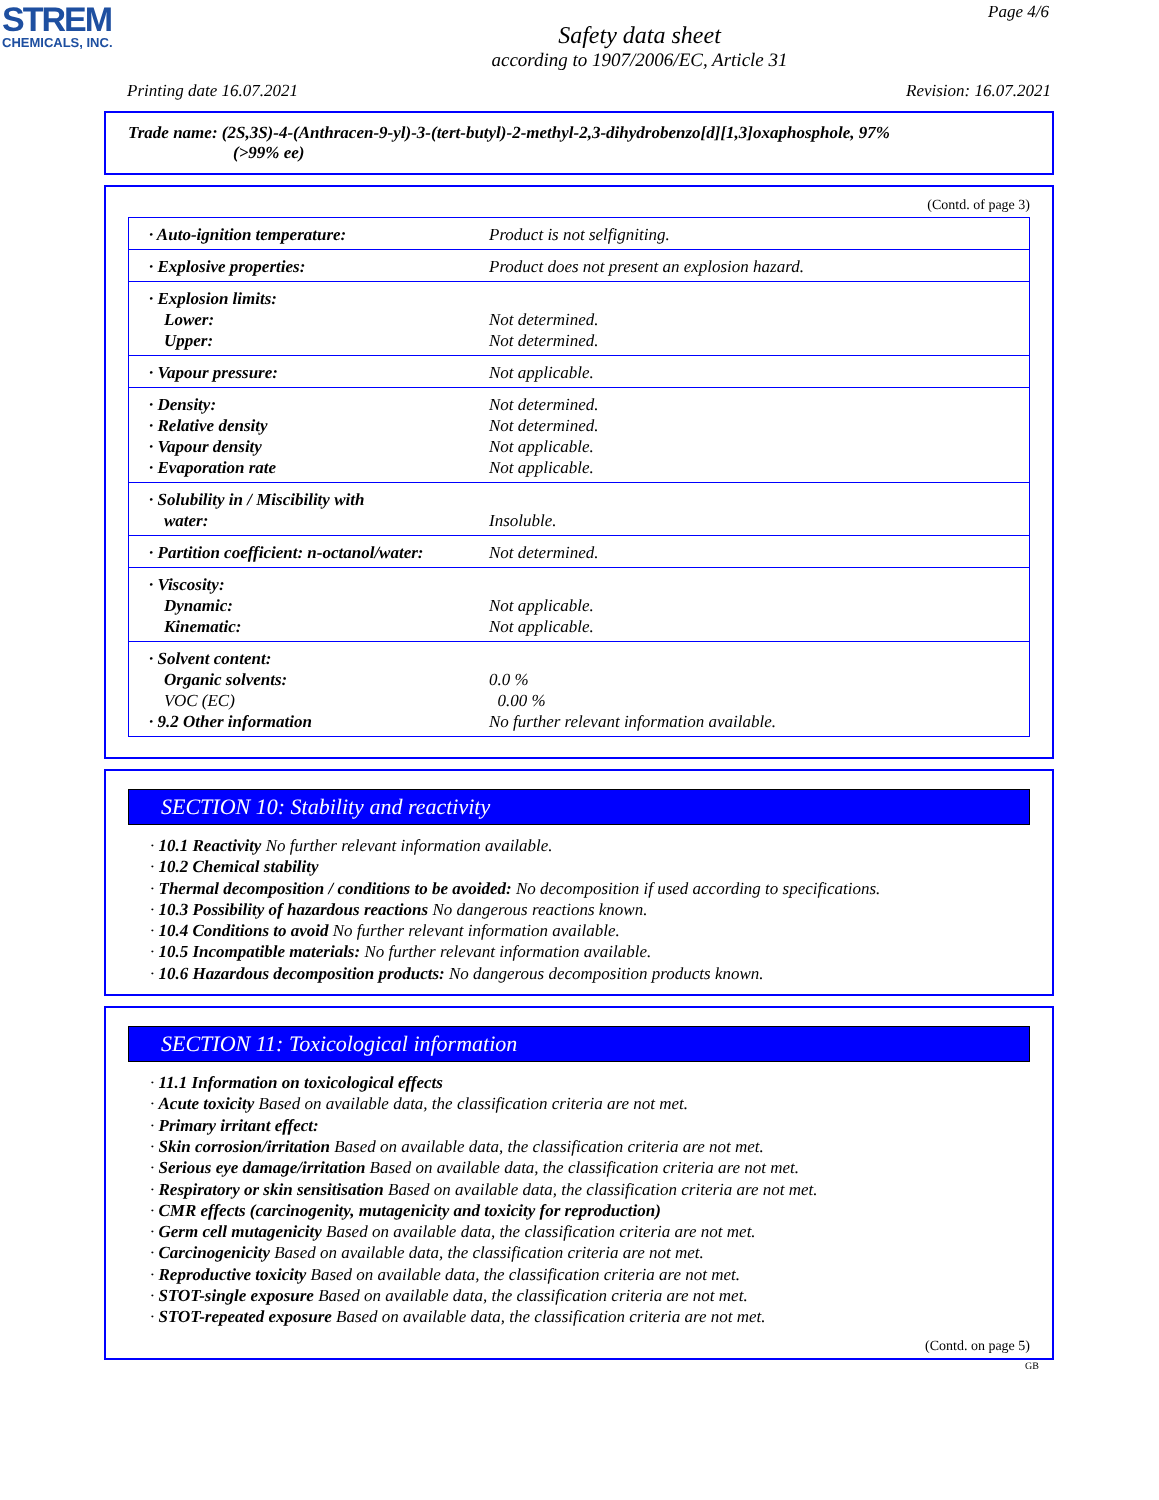STREM
CHEMICALS, INC.
Page 4/6
Safety data sheet
according to 1907/2006/EC, Article 31
Printing date 16.07.2021 Revision: 16.07.2021
Trade name: (2S,3S)-4-(Anthracen-9-yl)-3-(tert-butyl)-2-methyl-2,3-dihydrobenzo[d][1,3]oxaphosphole, 97%
(>99% ee)
(Contd. of page 3)
| · Auto-ignition temperature: | Product is not selfigniting. |
| · Explosive properties: | Product does not present an explosion hazard. |
| · Explosion limits: Lower: Upper: | Not determined. Not determined. |
| · Vapour pressure: | Not applicable. |
| · Density: · Relative density · Vapour density · Evaporation rate | Not determined. Not determined. Not applicable. Not applicable. |
| · Solubility in / Miscibility with water: | Insoluble. |
| · Partition coefficient: n-octanol/water: | Not determined. |
| · Viscosity: Dynamic: Kinematic: | Not applicable. Not applicable. |
| · Solvent content: Organic solvents: VOC (EC) · 9.2 Other information | 0.0 % 0.00 % No further relevant information available. |
SECTION 10: Stability and reactivity
· 10.1 Reactivity No further relevant information available.
· 10.2 Chemical stability
· Thermal decomposition / conditions to be avoided: No decomposition if used according to specifications.
· 10.3 Possibility of hazardous reactions No dangerous reactions known.
· 10.4 Conditions to avoid No further relevant information available.
· 10.5 Incompatible materials: No further relevant information available.
· 10.6 Hazardous decomposition products: No dangerous decomposition products known.
SECTION 11: Toxicological information
· 11.1 Information on toxicological effects
· Acute toxicity Based on available data, the classification criteria are not met.
· Primary irritant effect:
· Skin corrosion/irritation Based on available data, the classification criteria are not met.
· Serious eye damage/irritation Based on available data, the classification criteria are not met.
· Respiratory or skin sensitisation Based on available data, the classification criteria are not met.
· CMR effects (carcinogenity, mutagenicity and toxicity for reproduction)
· Germ cell mutagenicity Based on available data, the classification criteria are not met.
· Carcinogenicity Based on available data, the classification criteria are not met.
· Reproductive toxicity Based on available data, the classification criteria are not met.
· STOT-single exposure Based on available data, the classification criteria are not met.
· STOT-repeated exposure Based on available data, the classification criteria are not met.
(Contd. on page 5)
GB